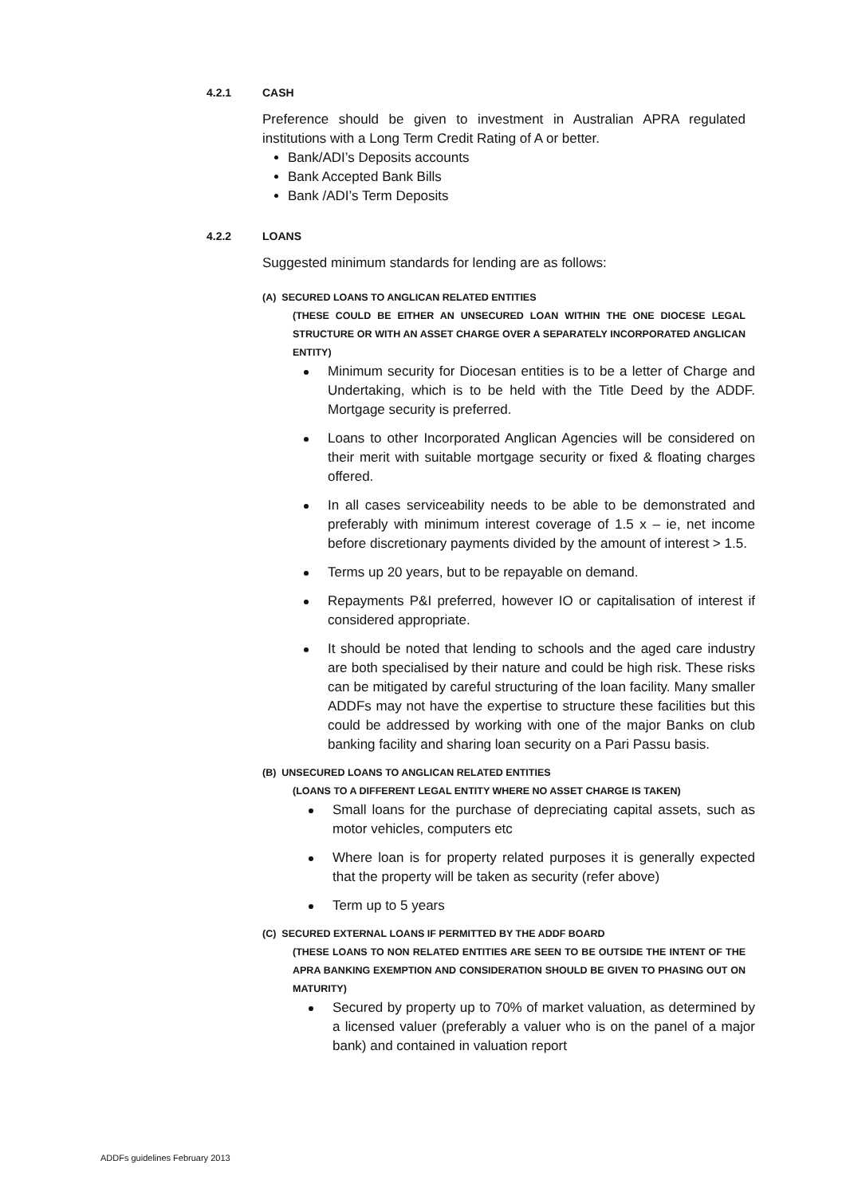4.2.1 CASH
Preference should be given to investment in Australian APRA regulated institutions with a Long Term Credit Rating of A or better.
Bank/ADI’s Deposits accounts
Bank Accepted Bank Bills
Bank /ADI’s Term Deposits
4.2.2 LOANS
Suggested minimum standards for lending are as follows:
(A) SECURED LOANS TO ANGLICAN RELATED ENTITIES
(THESE COULD BE EITHER AN UNSECURED LOAN WITHIN THE ONE DIOCESE LEGAL STRUCTURE OR WITH AN ASSET CHARGE OVER A SEPARATELY INCORPORATED ANGLICAN ENTITY)
Minimum security for Diocesan entities is to be a letter of Charge and Undertaking, which is to be held with the Title Deed by the ADDF. Mortgage security is preferred.
Loans to other Incorporated Anglican Agencies will be considered on their merit with suitable mortgage security or fixed & floating charges offered.
In all cases serviceability needs to be able to be demonstrated and preferably with minimum interest coverage of 1.5 x – ie, net income before discretionary payments divided by the amount of interest > 1.5.
Terms up 20 years, but to be repayable on demand.
Repayments P&I preferred, however IO or capitalisation of interest if considered appropriate.
It should be noted that lending to schools and the aged care industry are both specialised by their nature and could be high risk. These risks can be mitigated by careful structuring of the loan facility. Many smaller ADDFs may not have the expertise to structure these facilities but this could be addressed by working with one of the major Banks on club banking facility and sharing loan security on a Pari Passu basis.
(B) UNSECURED LOANS TO ANGLICAN RELATED ENTITIES
(LOANS TO A DIFFERENT LEGAL ENTITY WHERE NO ASSET CHARGE IS TAKEN)
Small loans for the purchase of depreciating capital assets, such as motor vehicles, computers etc
Where loan is for property related purposes it is generally expected that the property will be taken as security (refer above)
Term up to 5 years
(C) SECURED EXTERNAL LOANS IF PERMITTED BY THE ADDF BOARD
(THESE LOANS TO NON RELATED ENTITIES ARE SEEN TO BE OUTSIDE THE INTENT OF THE APRA BANKING EXEMPTION AND CONSIDERATION SHOULD BE GIVEN TO PHASING OUT ON MATURITY)
Secured by property up to 70% of market valuation, as determined by a licensed valuer (preferably a valuer who is on the panel of a major bank) and contained in valuation report
ADDFs guidelines February 2013